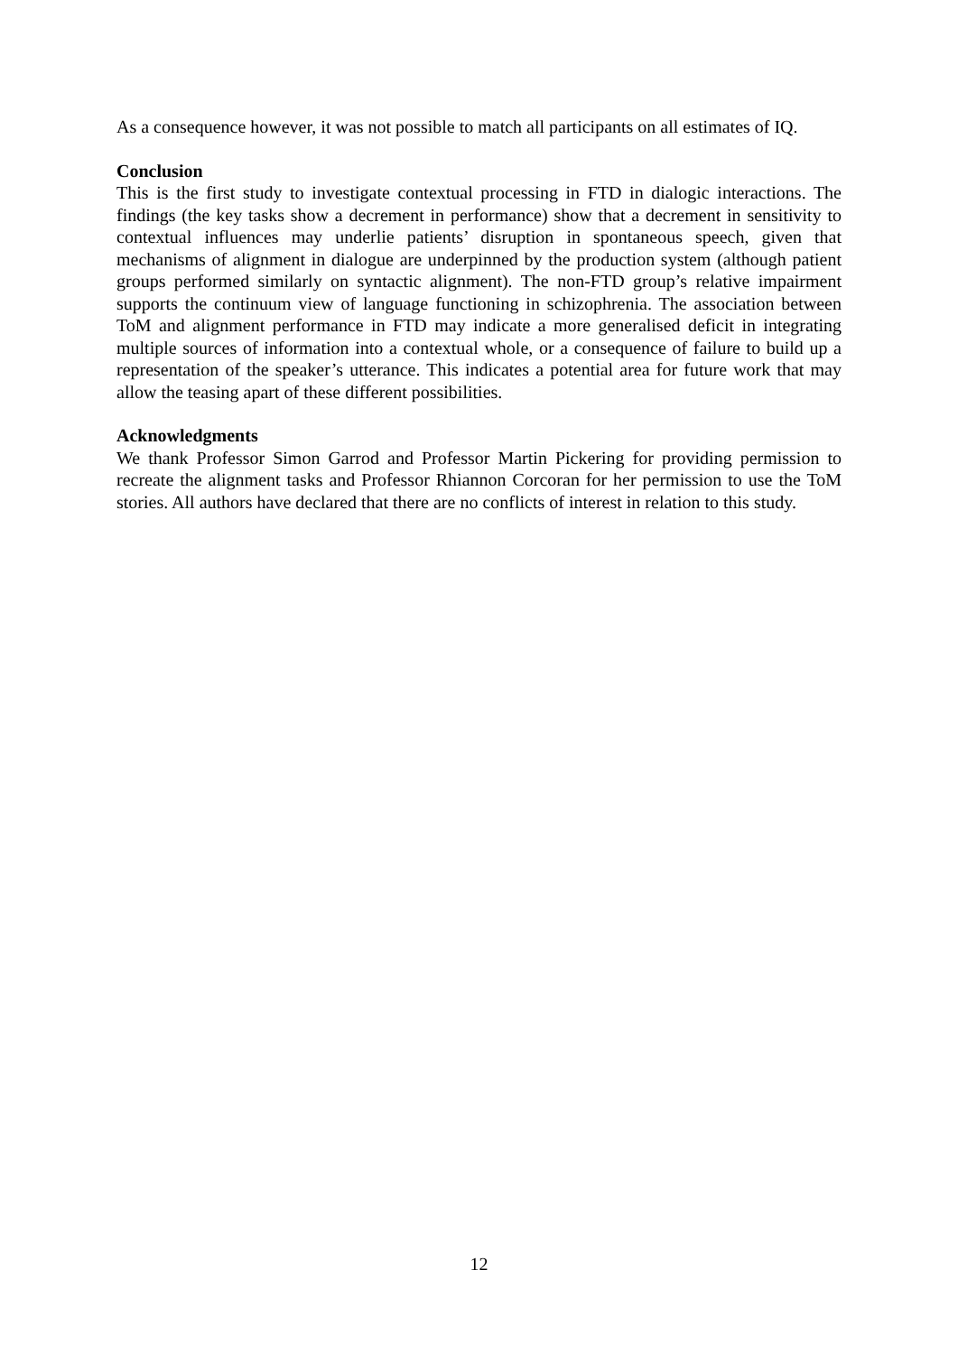As a consequence however, it was not possible to match all participants on all estimates of IQ.
Conclusion
This is the first study to investigate contextual processing in FTD in dialogic interactions. The findings (the key tasks show a decrement in performance) show that a decrement in sensitivity to contextual influences may underlie patients’ disruption in spontaneous speech, given that mechanisms of alignment in dialogue are underpinned by the production system (although patient groups performed similarly on syntactic alignment). The non-FTD group’s relative impairment supports the continuum view of language functioning in schizophrenia. The association between ToM and alignment performance in FTD may indicate a more generalised deficit in integrating multiple sources of information into a contextual whole, or a consequence of failure to build up a representation of the speaker’s utterance. This indicates a potential area for future work that may allow the teasing apart of these different possibilities.
Acknowledgments
We thank Professor Simon Garrod and Professor Martin Pickering for providing permission to recreate the alignment tasks and Professor Rhiannon Corcoran for her permission to use the ToM stories. All authors have declared that there are no conflicts of interest in relation to this study.
12